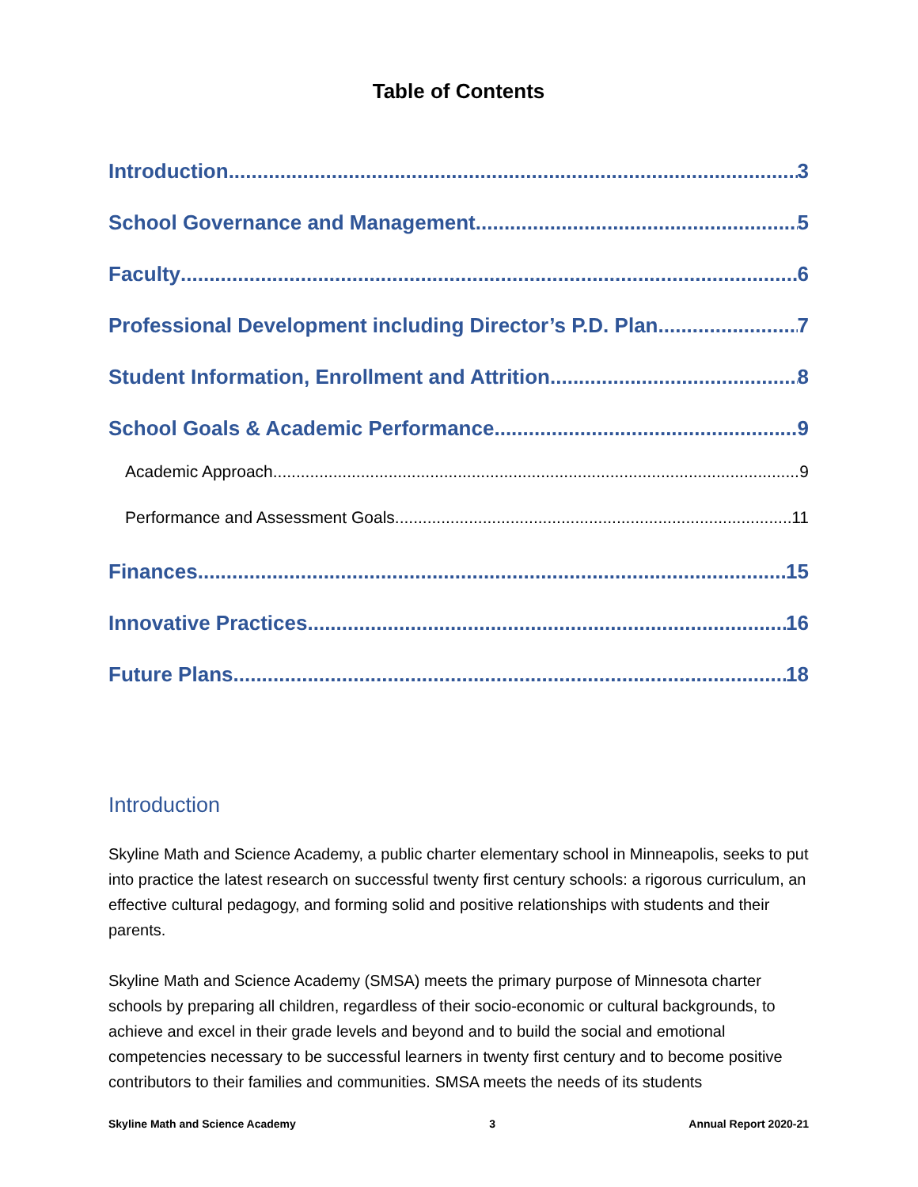Table of Contents
Introduction 3
School Governance and Management 5
Faculty 6
Professional Development including Director’s P.D. Plan 7
Student Information, Enrollment and Attrition 8
School Goals & Academic Performance 9
Academic Approach 9
Performance and Assessment Goals 11
Finances 15
Innovative Practices 16
Future Plans 18
Introduction
Skyline Math and Science Academy, a public charter elementary school in Minneapolis, seeks to put into practice the latest research on successful twenty first century schools: a rigorous curriculum, an effective cultural pedagogy, and forming solid and positive relationships with students and their parents.
Skyline Math and Science Academy (SMSA) meets the primary purpose of Minnesota charter schools by preparing all children, regardless of their socio-economic or cultural backgrounds, to achieve and excel in their grade levels and beyond and to build the social and emotional competencies necessary to be successful learners in twenty first century and to become positive contributors to their families and communities. SMSA meets the needs of its students
Skyline Math and Science Academy 3 Annual Report 2020-21